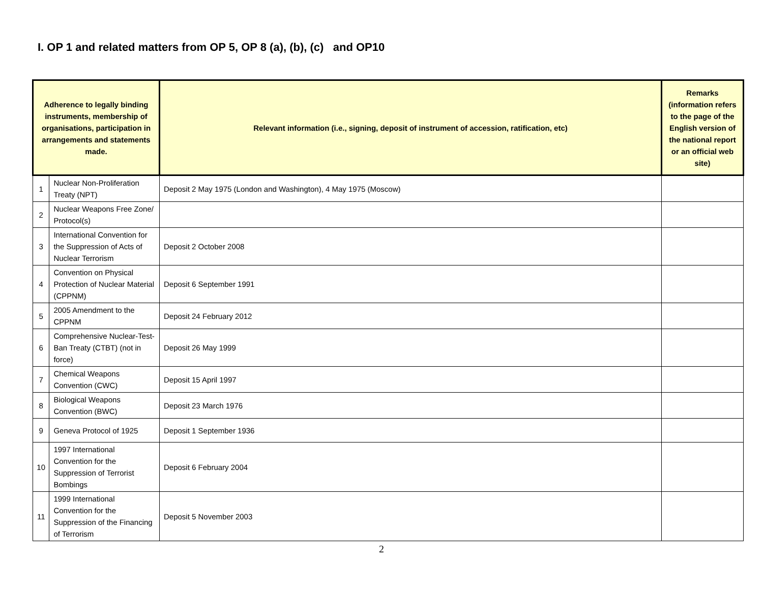I. OP 1 and related matters from OP 5, OP 8 (a), (b), (c) and OP10
| Adherence to legally binding instruments, membership of organisations, participation in arrangements and statements made. | | Relevant information (i.e., signing, deposit of instrument of accession, ratification, etc) | Remarks (information refers to the page of the English version of the national report or an official web site) |
| --- | --- | --- | --- |
| 1 | Nuclear Non-Proliferation Treaty (NPT) | Deposit 2 May 1975 (London and Washington), 4 May 1975 (Moscow) | |
| 2 | Nuclear Weapons Free Zone/ Protocol(s) | | |
| 3 | International Convention for the Suppression of Acts of Nuclear Terrorism | Deposit 2 October 2008 | |
| 4 | Convention on Physical Protection of Nuclear Material (CPPNM) | Deposit 6 September 1991 | |
| 5 | 2005 Amendment to the CPPNM | Deposit 24 February 2012 | |
| 6 | Comprehensive Nuclear-Test-Ban Treaty (CTBT) (not in force) | Deposit 26 May 1999 | |
| 7 | Chemical Weapons Convention (CWC) | Deposit 15 April 1997 | |
| 8 | Biological Weapons Convention (BWC) | Deposit 23 March 1976 | |
| 9 | Geneva Protocol of 1925 | Deposit 1 September 1936 | |
| 10 | 1997 International Convention for the Suppression of Terrorist Bombings | Deposit 6 February 2004 | |
| 11 | 1999 International Convention for the Suppression of the Financing of Terrorism | Deposit 5 November 2003 | |
2